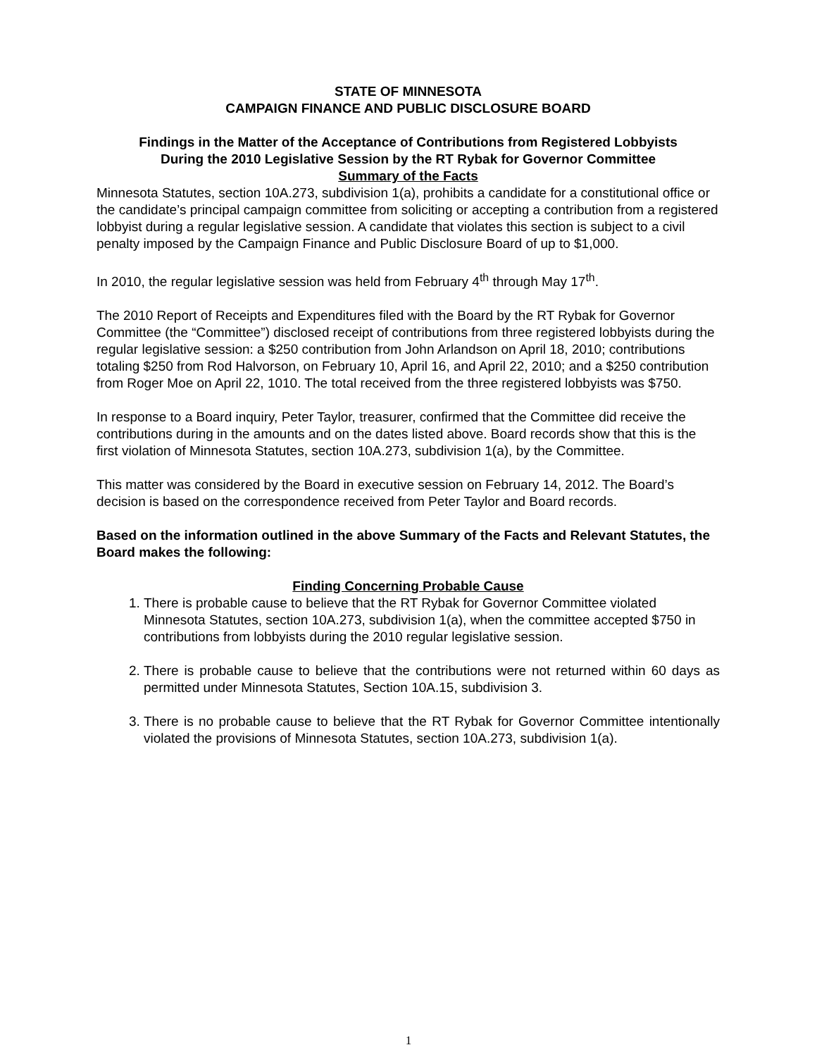STATE OF MINNESOTA
CAMPAIGN FINANCE AND PUBLIC DISCLOSURE BOARD
Findings in the Matter of the Acceptance of Contributions from Registered Lobbyists
During the 2010 Legislative Session by the RT Rybak for Governor Committee
Summary of the Facts
Minnesota Statutes, section 10A.273, subdivision 1(a), prohibits a candidate for a constitutional office or the candidate’s principal campaign committee from soliciting or accepting a contribution from a registered lobbyist during a regular legislative session. A candidate that violates this section is subject to a civil penalty imposed by the Campaign Finance and Public Disclosure Board of up to $1,000.
In 2010, the regular legislative session was held from February 4<sup>th</sup> through May 17<sup>th</sup>.
The 2010 Report of Receipts and Expenditures filed with the Board by the RT Rybak for Governor Committee (the “Committee”) disclosed receipt of contributions from three registered lobbyists during the regular legislative session: a $250 contribution from John Arlandson on April 18, 2010; contributions totaling $250 from Rod Halvorson, on February 10, April 16, and April 22, 2010; and a $250 contribution from Roger Moe on April 22, 1010. The total received from the three registered lobbyists was $750.
In response to a Board inquiry, Peter Taylor, treasurer, confirmed that the Committee did receive the contributions during in the amounts and on the dates listed above. Board records show that this is the first violation of Minnesota Statutes, section 10A.273, subdivision 1(a), by the Committee.
This matter was considered by the Board in executive session on February 14, 2012. The Board’s decision is based on the correspondence received from Peter Taylor and Board records.
Based on the information outlined in the above Summary of the Facts and Relevant Statutes, the Board makes the following:
Finding Concerning Probable Cause
1. There is probable cause to believe that the RT Rybak for Governor Committee violated Minnesota Statutes, section 10A.273, subdivision 1(a), when the committee accepted $750 in contributions from lobbyists during the 2010 regular legislative session.
2. There is probable cause to believe that the contributions were not returned within 60 days as permitted under Minnesota Statutes, Section 10A.15, subdivision 3.
3. There is no probable cause to believe that the RT Rybak for Governor Committee intentionally violated the provisions of Minnesota Statutes, section 10A.273, subdivision 1(a).
1